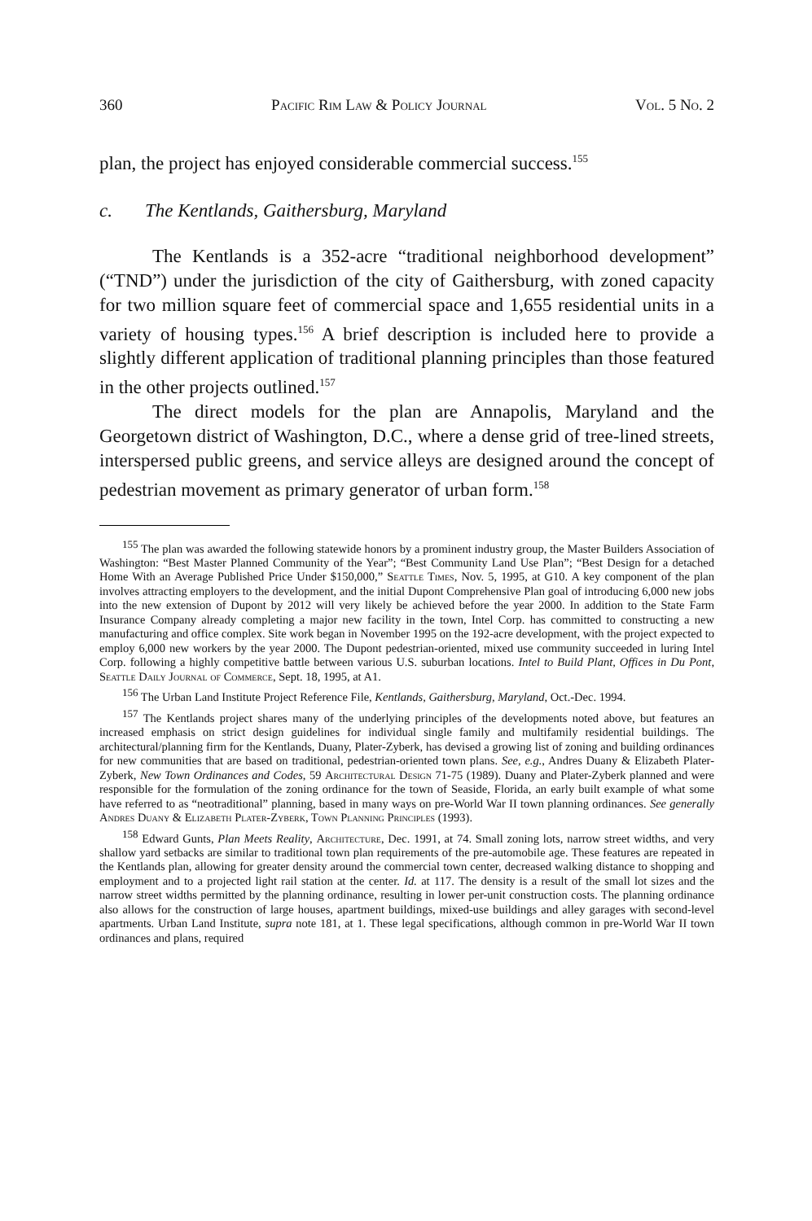360 Pacific Rim Law & Policy Journal Vol. 5 No. 2
plan, the project has enjoyed considerable commercial success.<sup>155</sup>
c. The Kentlands, Gaithersburg, Maryland
The Kentlands is a 352-acre “traditional neighborhood development” (“TND”) under the jurisdiction of the city of Gaithersburg, with zoned capacity for two million square feet of commercial space and 1,655 residential units in a variety of housing types.<sup>156</sup> A brief description is included here to provide a slightly different application of traditional planning principles than those featured in the other projects outlined.<sup>157</sup>
The direct models for the plan are Annapolis, Maryland and the Georgetown district of Washington, D.C., where a dense grid of tree-lined streets, interspersed public greens, and service alleys are designed around the concept of pedestrian movement as primary generator of urban form.<sup>158</sup>
<sup>155</sup> The plan was awarded the following statewide honors by a prominent industry group, the Master Builders Association of Washington: “Best Master Planned Community of the Year”; “Best Community Land Use Plan”; “Best Design for a detached Home With an Average Published Price Under $150,000,” Seattle Times, Nov. 5, 1995, at G10. A key component of the plan involves attracting employers to the development, and the initial Dupont Comprehensive Plan goal of introducing 6,000 new jobs into the new extension of Dupont by 2012 will very likely be achieved before the year 2000. In addition to the State Farm Insurance Company already completing a major new facility in the town, Intel Corp. has committed to constructing a new manufacturing and office complex. Site work began in November 1995 on the 192-acre development, with the project expected to employ 6,000 new workers by the year 2000. The Dupont pedestrian-oriented, mixed use community succeeded in luring Intel Corp. following a highly competitive battle between various U.S. suburban locations. Intel to Build Plant, Offices in Du Pont, Seattle Daily Journal of Commerce, Sept. 18, 1995, at A1.
<sup>156</sup> The Urban Land Institute Project Reference File, Kentlands, Gaithersburg, Maryland, Oct.-Dec. 1994.
<sup>157</sup> The Kentlands project shares many of the underlying principles of the developments noted above, but features an increased emphasis on strict design guidelines for individual single family and multifamily residential buildings. The architectural/planning firm for the Kentlands, Duany, Plater-Zyberk, has devised a growing list of zoning and building ordinances for new communities that are based on traditional, pedestrian-oriented town plans. See, e.g., Andres Duany & Elizabeth Plater-Zyberk, New Town Ordinances and Codes, 59 Architectural Design 71-75 (1989). Duany and Plater-Zyberk planned and were responsible for the formulation of the zoning ordinance for the town of Seaside, Florida, an early built example of what some have referred to as “neotraditional” planning, based in many ways on pre-World War II town planning ordinances. See generally Andres Duany & Elizabeth Plater-Zyberk, Town Planning Principles (1993).
<sup>158</sup> Edward Gunts, Plan Meets Reality, Architecture, Dec. 1991, at 74. Small zoning lots, narrow street widths, and very shallow yard setbacks are similar to traditional town plan requirements of the pre-automobile age. These features are repeated in the Kentlands plan, allowing for greater density around the commercial town center, decreased walking distance to shopping and employment and to a projected light rail station at the center. Id. at 117. The density is a result of the small lot sizes and the narrow street widths permitted by the planning ordinance, resulting in lower per-unit construction costs. The planning ordinance also allows for the construction of large houses, apartment buildings, mixed-use buildings and alley garages with second-level apartments. Urban Land Institute, supra note 181, at 1. These legal specifications, although common in pre-World War II town ordinances and plans, required